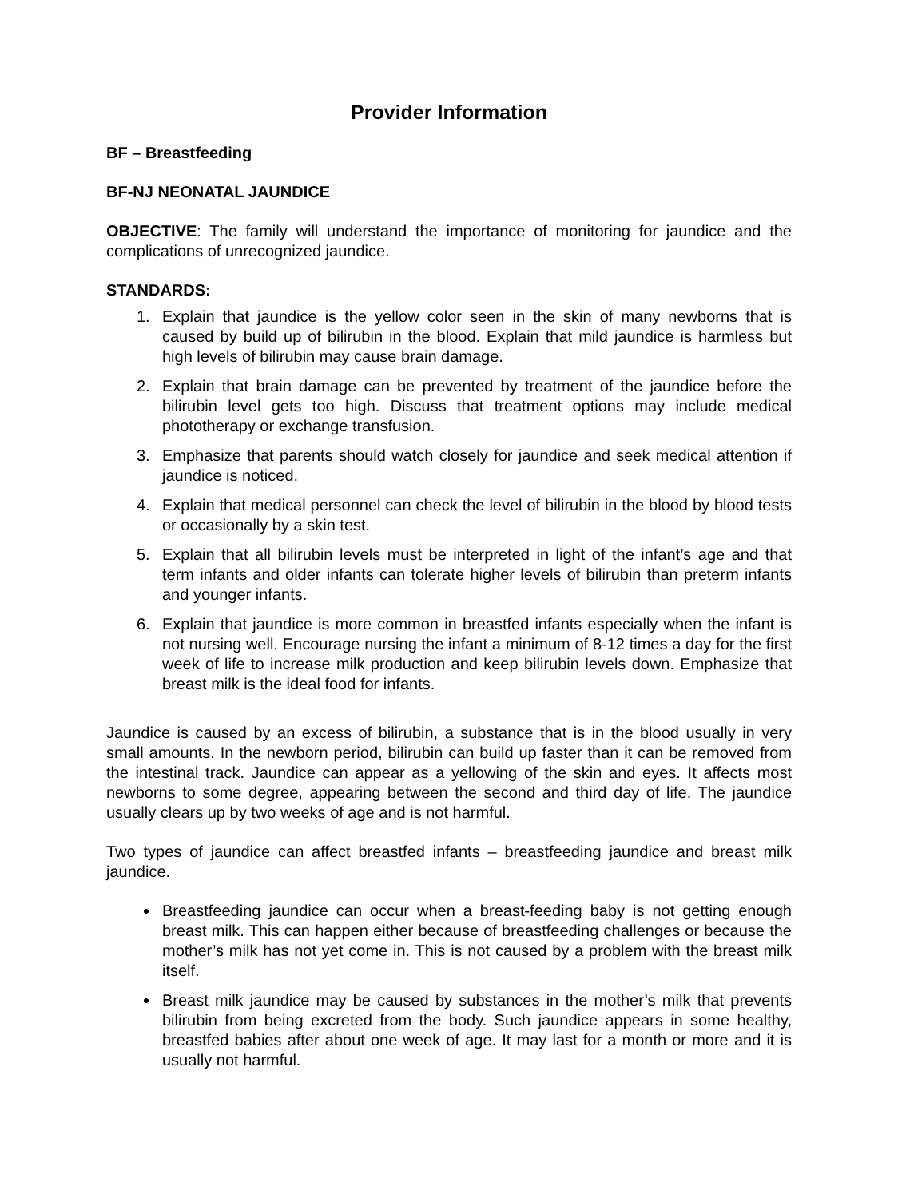Provider Information
BF – Breastfeeding
BF-NJ NEONATAL JAUNDICE
OBJECTIVE: The family will understand the importance of monitoring for jaundice and the complications of unrecognized jaundice.
STANDARDS:
1. Explain that jaundice is the yellow color seen in the skin of many newborns that is caused by build up of bilirubin in the blood. Explain that mild jaundice is harmless but high levels of bilirubin may cause brain damage.
2. Explain that brain damage can be prevented by treatment of the jaundice before the bilirubin level gets too high. Discuss that treatment options may include medical phototherapy or exchange transfusion.
3. Emphasize that parents should watch closely for jaundice and seek medical attention if jaundice is noticed.
4. Explain that medical personnel can check the level of bilirubin in the blood by blood tests or occasionally by a skin test.
5. Explain that all bilirubin levels must be interpreted in light of the infant’s age and that term infants and older infants can tolerate higher levels of bilirubin than preterm infants and younger infants.
6. Explain that jaundice is more common in breastfed infants especially when the infant is not nursing well. Encourage nursing the infant a minimum of 8-12 times a day for the first week of life to increase milk production and keep bilirubin levels down. Emphasize that breast milk is the ideal food for infants.
Jaundice is caused by an excess of bilirubin, a substance that is in the blood usually in very small amounts. In the newborn period, bilirubin can build up faster than it can be removed from the intestinal track. Jaundice can appear as a yellowing of the skin and eyes. It affects most newborns to some degree, appearing between the second and third day of life. The jaundice usually clears up by two weeks of age and is not harmful.
Two types of jaundice can affect breastfed infants – breastfeeding jaundice and breast milk jaundice.
Breastfeeding jaundice can occur when a breast-feeding baby is not getting enough breast milk. This can happen either because of breastfeeding challenges or because the mother’s milk has not yet come in. This is not caused by a problem with the breast milk itself.
Breast milk jaundice may be caused by substances in the mother’s milk that prevents bilirubin from being excreted from the body. Such jaundice appears in some healthy, breastfed babies after about one week of age. It may last for a month or more and it is usually not harmful.